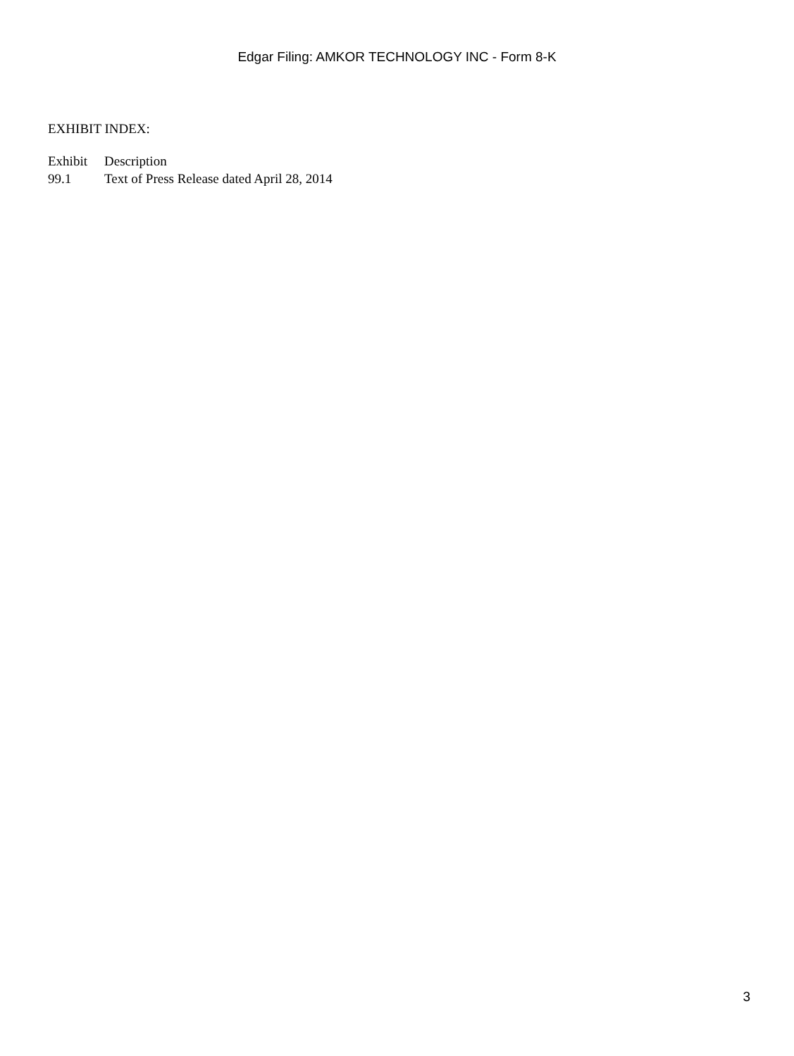Edgar Filing: AMKOR TECHNOLOGY INC - Form 8-K
EXHIBIT INDEX:
| Exhibit | Description |
| --- | --- |
| 99.1 | Text of Press Release dated April 28, 2014 |
3